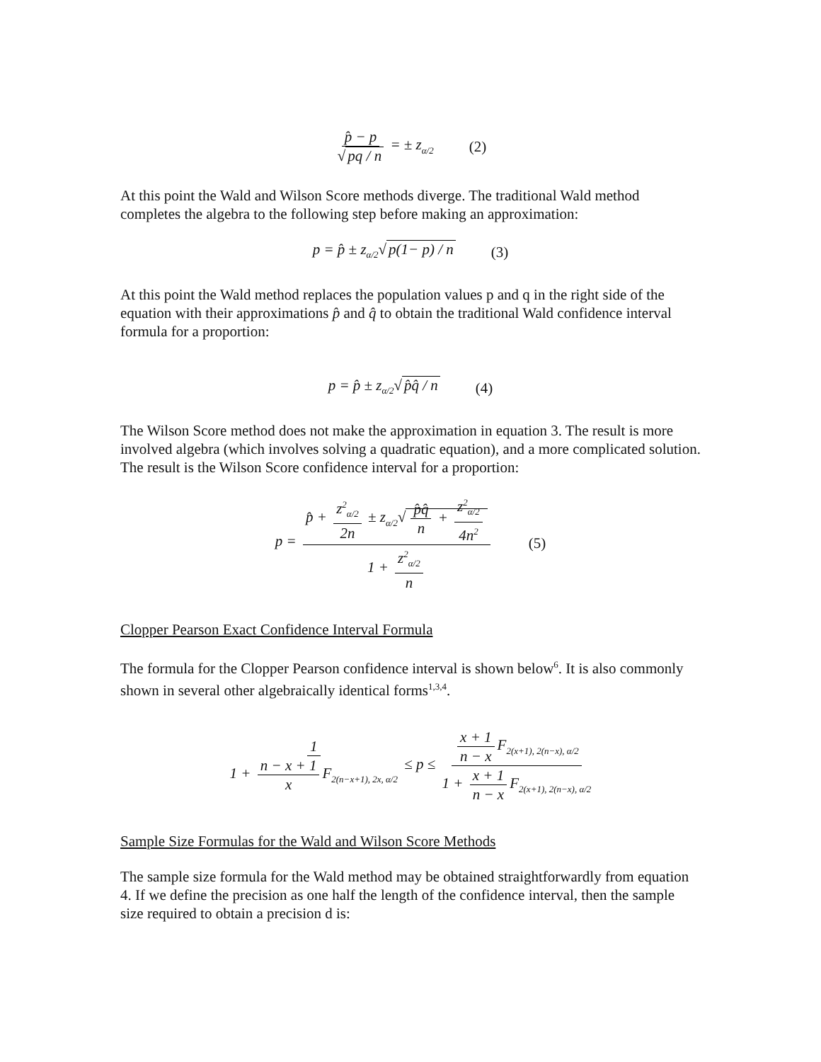p̂ − p √ pq / n = ± z<sub>α/2</sub> (2)
At this point the Wald and Wilson Score methods diverge. The traditional Wald method completes the algebra to the following step before making an approximation:
p = p̂ ± z<sub>α/2</sub>√ p(1− p) / n (3)
At this point the Wald method replaces the population values p and q in the right side of the equation with their approximations p̂ and q̂ to obtain the traditional Wald confidence interval formula for a proportion:
p = p̂ ± z<sub>α/2</sub>√ p̂q̂ / n (4)
The Wilson Score method does not make the approximation in equation 3. The result is more involved algebra (which involves solving a quadratic equation), and a more complicated solution. The result is the Wilson Score confidence interval for a proportion:
p = p̂ + z<sup>2</sup><sub>α/2</sub> 2n ± z<sub>α/2</sub>√ p̂q̂ n + z<sup>2</sup><sub>α/2</sub> 4n<sup>2</sup> 1 + z<sup>2</sup><sub>α/2</sub> n (5)
Clopper Pearson Exact Confidence Interval Formula
The formula for the Clopper Pearson confidence interval is shown below<sup>6</sup>. It is also commonly shown in several other algebraically identical forms<sup>1,3,4</sup>.
1 1 + n − x + 1 x F<sub>2(n−x+1), 2x, α/2</sub> ≤ p ≤ x + 1 n − x F<sub>2(x+1), 2(n−x), α/2</sub> 1 + x + 1 n − x F<sub>2(x+1), 2(n−x), α/2</sub>
Sample Size Formulas for the Wald and Wilson Score Methods
The sample size formula for the Wald method may be obtained straightforwardly from equation 4. If we define the precision as one half the length of the confidence interval, then the sample size required to obtain a precision d is: